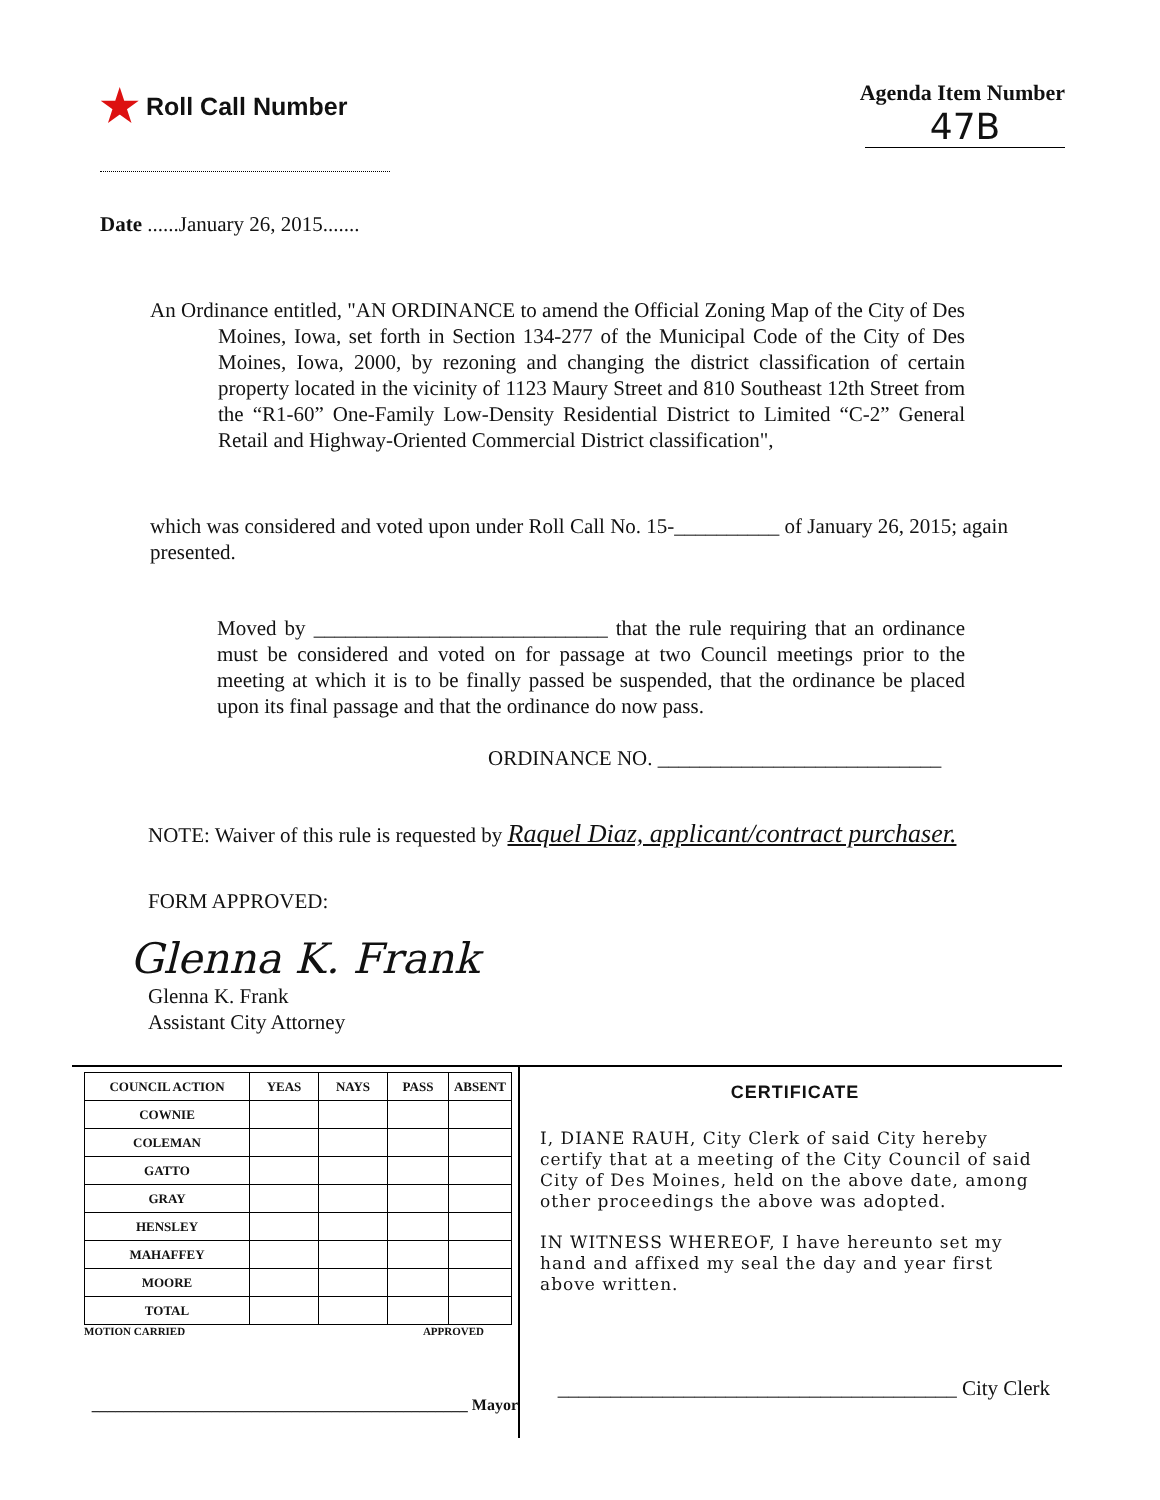★ Roll Call Number Agenda Item Number
47B
Date ......January 26, 2015.......
An Ordinance entitled, "AN ORDINANCE to amend the Official Zoning Map of the City of Des Moines, Iowa, set forth in Section 134-277 of the Municipal Code of the City of Des Moines, Iowa, 2000, by rezoning and changing the district classification of certain property located in the vicinity of 1123 Maury Street and 810 Southeast 12th Street from the “R1-60” One-Family Low-Density Residential District to Limited “C-2” General Retail and Highway-Oriented Commercial District classification",
which was considered and voted upon under Roll Call No. 15-__________ of January 26, 2015; again presented.
Moved by ____________________________ that the rule requiring that an ordinance must be considered and voted on for passage at two Council meetings prior to the meeting at which it is to be finally passed be suspended, that the ordinance be placed upon its final passage and that the ordinance do now pass.
ORDINANCE NO. ___________________________
NOTE: Waiver of this rule is requested by Raquel Diaz, applicant/contract purchaser.
FORM APPROVED:
Glenna K. Frank
Glenna K. Frank
Assistant City Attorney
| COUNCIL ACTION | YEAS | NAYS | PASS | ABSENT |
| --- | --- | --- | --- | --- |
| COWNIE | | | | |
| COLEMAN | | | | |
| GATTO | | | | |
| GRAY | | | | |
| HENSLEY | | | | |
| MAHAFFEY | | | | |
| MOORE | | | | |
| TOTAL | | | | |
MOTION CARRIED APPROVED
_______________________________________________ Mayor
CERTIFICATE
I, DIANE RAUH, City Clerk of said City hereby certify that at a meeting of the City Council of said City of Des Moines, held on the above date, among other proceedings the above was adopted.
IN WITNESS WHEREOF, I have hereunto set my hand and affixed my seal the day and year first above written.
______________________________________ City Clerk